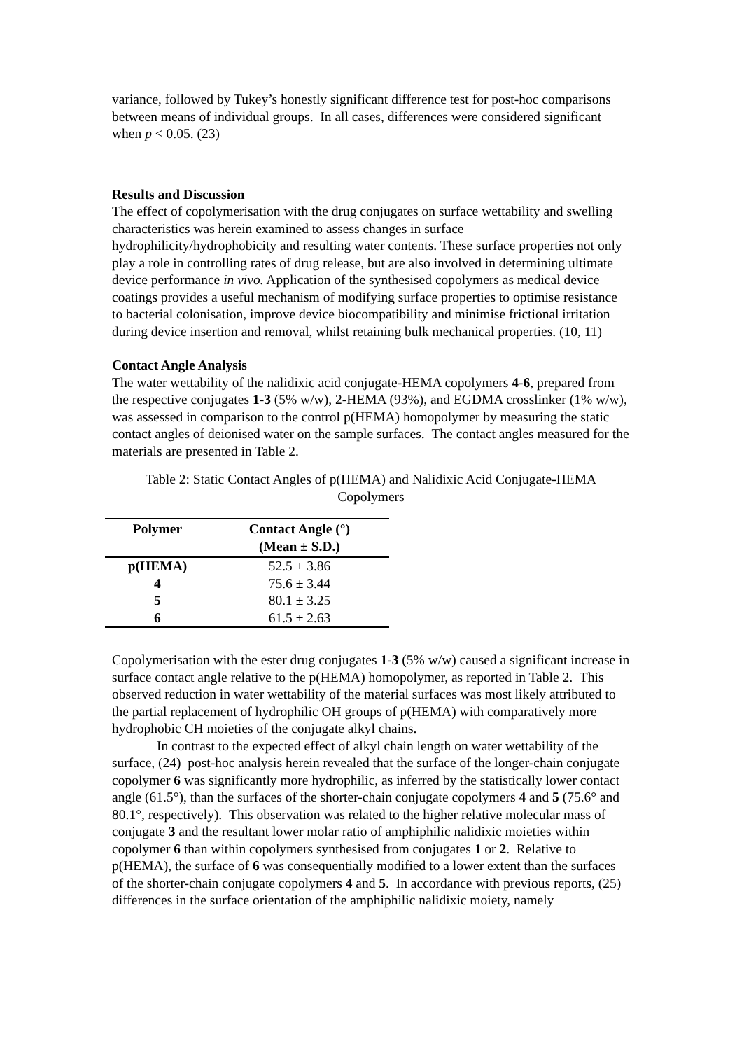variance, followed by Tukey’s honestly significant difference test for post-hoc comparisons between means of individual groups. In all cases, differences were considered significant when p < 0.05. (23)
Results and Discussion
The effect of copolymerisation with the drug conjugates on surface wettability and swelling characteristics was herein examined to assess changes in surface hydrophilicity/hydrophobicity and resulting water contents. These surface properties not only play a role in controlling rates of drug release, but are also involved in determining ultimate device performance in vivo. Application of the synthesised copolymers as medical device coatings provides a useful mechanism of modifying surface properties to optimise resistance to bacterial colonisation, improve device biocompatibility and minimise frictional irritation during device insertion and removal, whilst retaining bulk mechanical properties. (10, 11)
Contact Angle Analysis
The water wettability of the nalidixic acid conjugate-HEMA copolymers 4-6, prepared from the respective conjugates 1-3 (5% w/w), 2-HEMA (93%), and EGDMA crosslinker (1% w/w), was assessed in comparison to the control p(HEMA) homopolymer by measuring the static contact angles of deionised water on the sample surfaces. The contact angles measured for the materials are presented in Table 2.
Table 2: Static Contact Angles of p(HEMA) and Nalidixic Acid Conjugate-HEMA Copolymers
| Polymer | Contact Angle (°) (Mean ± S.D.) |
| --- | --- |
| p(HEMA) | 52.5 ± 3.86 |
| 4 | 75.6 ± 3.44 |
| 5 | 80.1 ± 3.25 |
| 6 | 61.5 ± 2.63 |
Copolymerisation with the ester drug conjugates 1-3 (5% w/w) caused a significant increase in surface contact angle relative to the p(HEMA) homopolymer, as reported in Table 2. This observed reduction in water wettability of the material surfaces was most likely attributed to the partial replacement of hydrophilic OH groups of p(HEMA) with comparatively more hydrophobic CH moieties of the conjugate alkyl chains.
In contrast to the expected effect of alkyl chain length on water wettability of the surface, (24) post-hoc analysis herein revealed that the surface of the longer-chain conjugate copolymer 6 was significantly more hydrophilic, as inferred by the statistically lower contact angle (61.5°), than the surfaces of the shorter-chain conjugate copolymers 4 and 5 (75.6° and 80.1°, respectively). This observation was related to the higher relative molecular mass of conjugate 3 and the resultant lower molar ratio of amphiphilic nalidixic moieties within copolymer 6 than within copolymers synthesised from conjugates 1 or 2. Relative to p(HEMA), the surface of 6 was consequentially modified to a lower extent than the surfaces of the shorter-chain conjugate copolymers 4 and 5. In accordance with previous reports, (25) differences in the surface orientation of the amphiphilic nalidixic moiety, namely